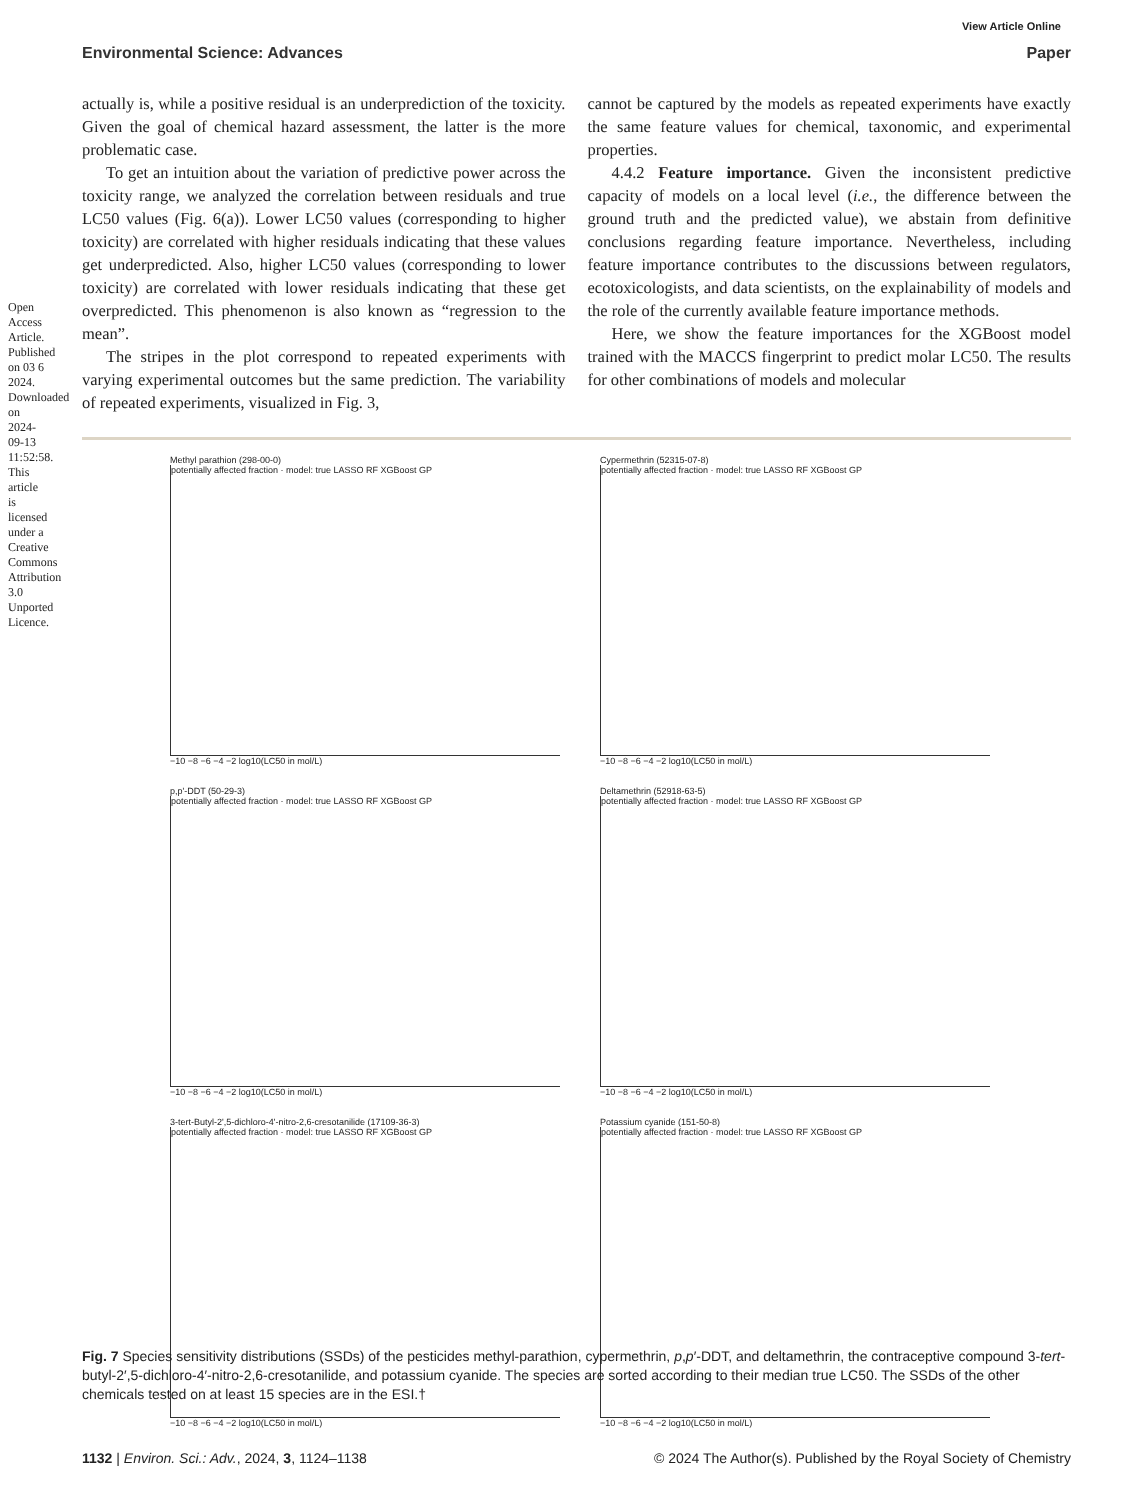Open Access Article. Published on 03 6 2024. Downloaded on 2024-09-13 11:52:58. This article is licensed under a Creative Commons Attribution 3.0 Unported Licence.
View Article Online
Environmental Science: Advances Paper
actually is, while a positive residual is an underprediction of the toxicity. Given the goal of chemical hazard assessment, the latter is the more problematic case.
To get an intuition about the variation of predictive power across the toxicity range, we analyzed the correlation between residuals and true LC50 values (Fig. 6(a)). Lower LC50 values (corresponding to higher toxicity) are correlated with higher residuals indicating that these values get underpredicted. Also, higher LC50 values (corresponding to lower toxicity) are correlated with lower residuals indicating that these get overpredicted. This phenomenon is also known as “regression to the mean”.
The stripes in the plot correspond to repeated experiments with varying experimental outcomes but the same prediction. The variability of repeated experiments, visualized in Fig. 3,
cannot be captured by the models as repeated experiments have exactly the same feature values for chemical, taxonomic, and experimental properties.
4.4.2 Feature importance. Given the inconsistent predictive capacity of models on a local level (i.e., the difference between the ground truth and the predicted value), we abstain from definitive conclusions regarding feature importance. Nevertheless, including feature importance contributes to the discussions between regulators, ecotoxicologists, and data scientists, on the explainability of models and the role of the currently available feature importance methods.
Here, we show the feature importances for the XGBoost model trained with the MACCS fingerprint to predict molar LC50. The results for other combinations of models and molecular
Methyl parathion (298-00-0)
potentially affected fraction · model: true LASSO RF XGBoost GP
−10 −8 −6 −4 −2 log10(LC50 in mol/L)
Cypermethrin (52315-07-8)
potentially affected fraction · model: true LASSO RF XGBoost GP
−10 −8 −6 −4 −2 log10(LC50 in mol/L)
p,p'-DDT (50-29-3)
potentially affected fraction · model: true LASSO RF XGBoost GP
−10 −8 −6 −4 −2 log10(LC50 in mol/L)
Deltamethrin (52918-63-5)
potentially affected fraction · model: true LASSO RF XGBoost GP
−10 −8 −6 −4 −2 log10(LC50 in mol/L)
3-tert-Butyl-2',5-dichloro-4'-nitro-2,6-cresotanilide (17109-36-3)
potentially affected fraction · model: true LASSO RF XGBoost GP
−10 −8 −6 −4 −2 log10(LC50 in mol/L)
Potassium cyanide (151-50-8)
potentially affected fraction · model: true LASSO RF XGBoost GP
−10 −8 −6 −4 −2 log10(LC50 in mol/L)
Fig. 7 Species sensitivity distributions (SSDs) of the pesticides methyl-parathion, cypermethrin, p,p′-DDT, and deltamethrin, the contraceptive compound 3-tert-butyl-2′,5-dichloro-4′-nitro-2,6-cresotanilide, and potassium cyanide. The species are sorted according to their median true LC50. The SSDs of the other chemicals tested on at least 15 species are in the ESI.†
1132 | Environ. Sci.: Adv., 2024, 3, 1124–1138 © 2024 The Author(s). Published by the Royal Society of Chemistry